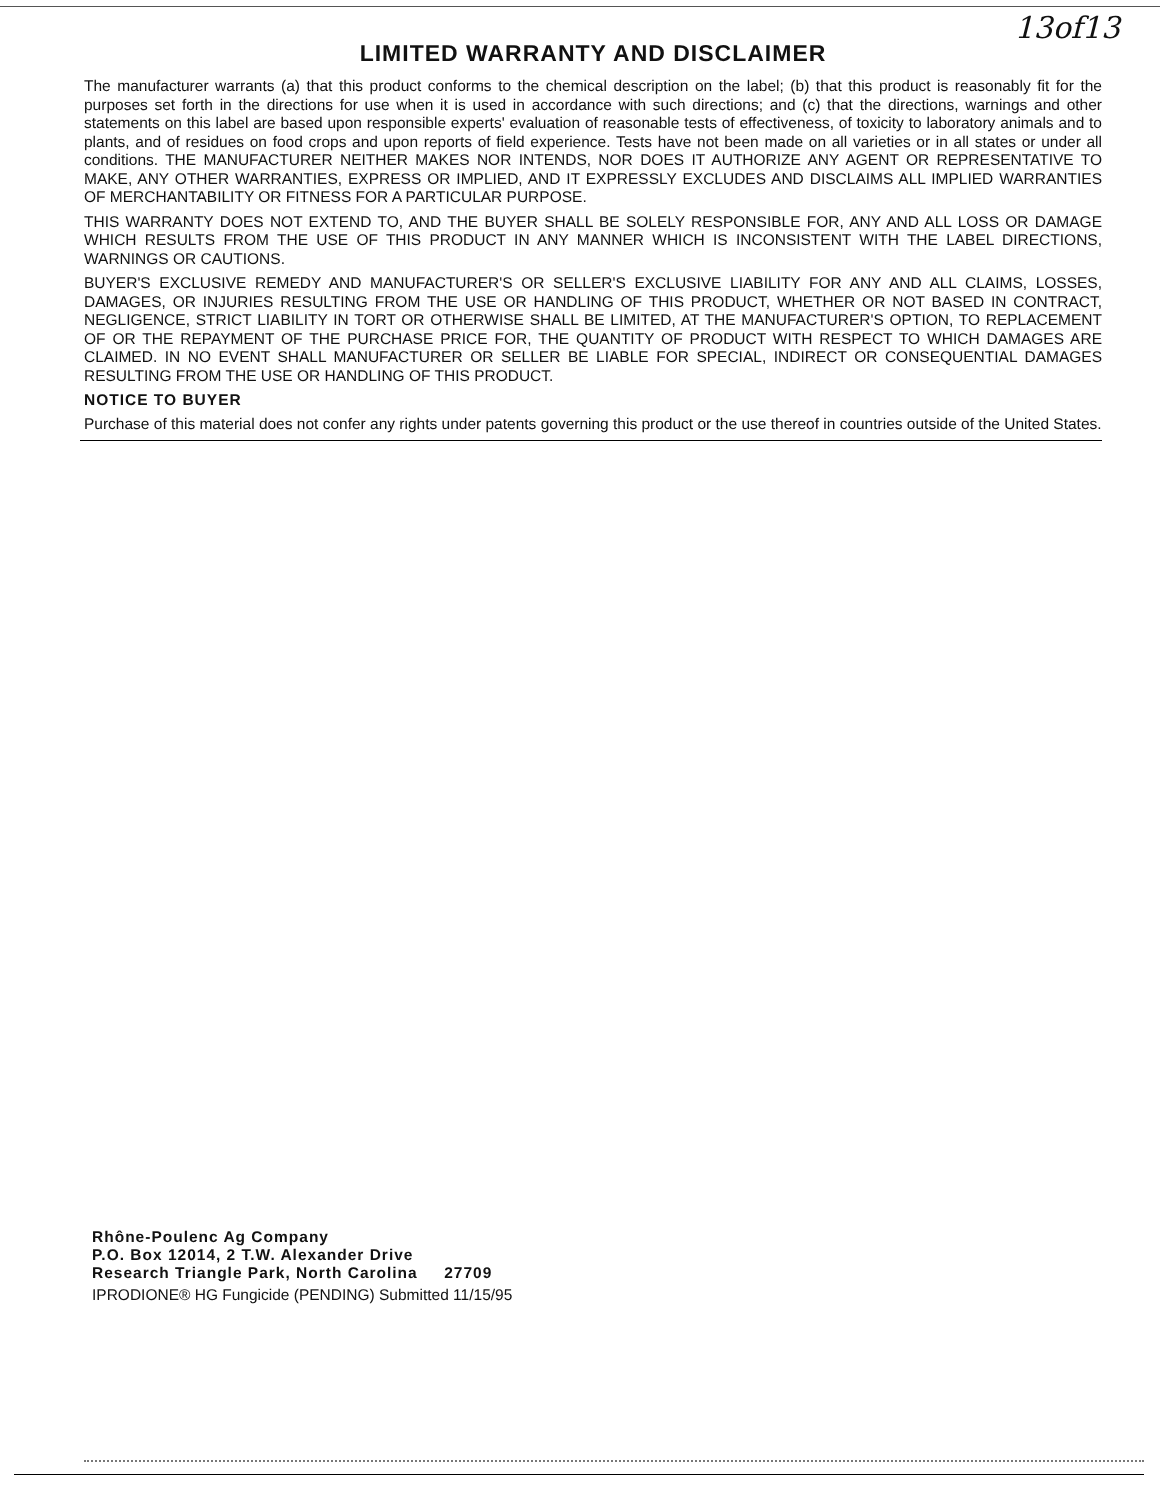13of13
LIMITED WARRANTY AND DISCLAIMER
The manufacturer warrants (a) that this product conforms to the chemical description on the label; (b) that this product is reasonably fit for the purposes set forth in the directions for use when it is used in accordance with such directions; and (c) that the directions, warnings and other statements on this label are based upon responsible experts' evaluation of reasonable tests of effectiveness, of toxicity to laboratory animals and to plants, and of residues on food crops and upon reports of field experience. Tests have not been made on all varieties or in all states or under all conditions. THE MANUFACTURER NEITHER MAKES NOR INTENDS, NOR DOES IT AUTHORIZE ANY AGENT OR REPRESENTATIVE TO MAKE, ANY OTHER WARRANTIES, EXPRESS OR IMPLIED, AND IT EXPRESSLY EXCLUDES AND DISCLAIMS ALL IMPLIED WARRANTIES OF MERCHANTABILITY OR FITNESS FOR A PARTICULAR PURPOSE.
THIS WARRANTY DOES NOT EXTEND TO, AND THE BUYER SHALL BE SOLELY RESPONSIBLE FOR, ANY AND ALL LOSS OR DAMAGE WHICH RESULTS FROM THE USE OF THIS PRODUCT IN ANY MANNER WHICH IS INCONSISTENT WITH THE LABEL DIRECTIONS, WARNINGS OR CAUTIONS.
BUYER'S EXCLUSIVE REMEDY AND MANUFACTURER'S OR SELLER'S EXCLUSIVE LIABILITY FOR ANY AND ALL CLAIMS, LOSSES, DAMAGES, OR INJURIES RESULTING FROM THE USE OR HANDLING OF THIS PRODUCT, WHETHER OR NOT BASED IN CONTRACT, NEGLIGENCE, STRICT LIABILITY IN TORT OR OTHERWISE SHALL BE LIMITED, AT THE MANUFACTURER'S OPTION, TO REPLACEMENT OF OR THE REPAYMENT OF THE PURCHASE PRICE FOR, THE QUANTITY OF PRODUCT WITH RESPECT TO WHICH DAMAGES ARE CLAIMED. IN NO EVENT SHALL MANUFACTURER OR SELLER BE LIABLE FOR SPECIAL, INDIRECT OR CONSEQUENTIAL DAMAGES RESULTING FROM THE USE OR HANDLING OF THIS PRODUCT.
NOTICE TO BUYER
Purchase of this material does not confer any rights under patents governing this product or the use thereof in countries outside of the United States.
Rhône-Poulenc Ag Company
P.O. Box 12014, 2 T.W. Alexander Drive
Research Triangle Park, North Carolina 27709
IPRODIONE® HG Fungicide (PENDING) Submitted 11/15/95